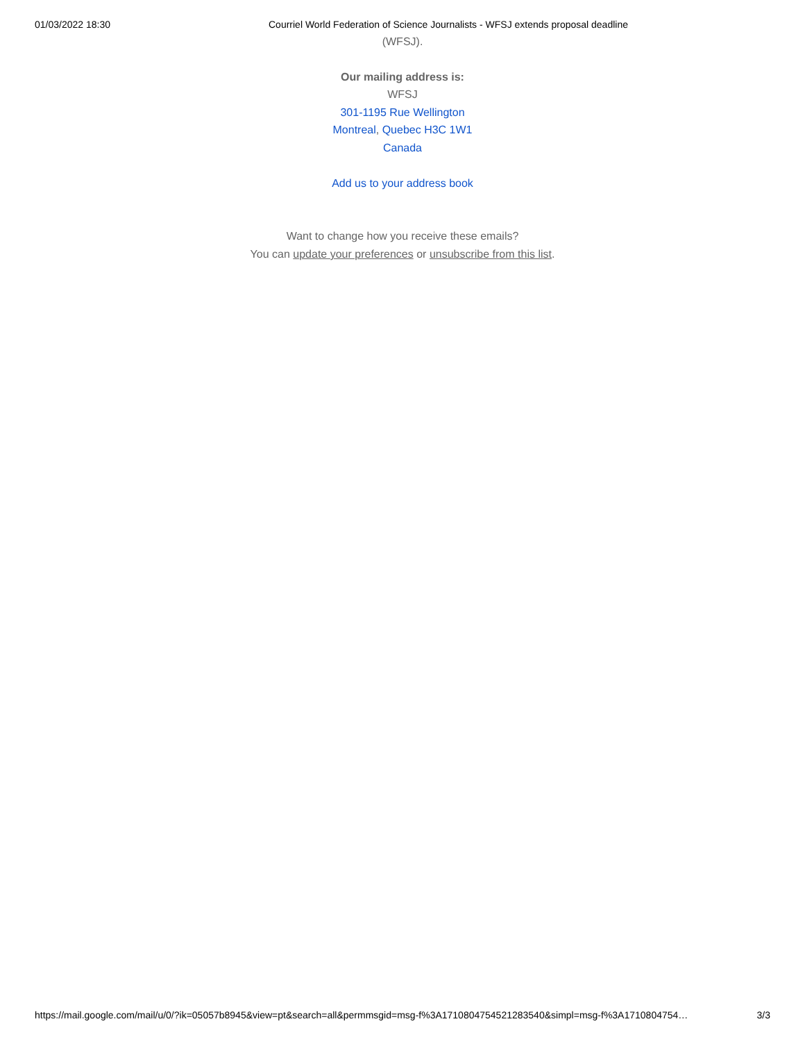01/03/2022 18:30 Courriel World Federation of Science Journalists - WFSJ extends proposal deadline
(WFSJ).
Our mailing address is:
WFSJ
301-1195 Rue Wellington
Montreal, Quebec H3C 1W1
Canada
Add us to your address book
Want to change how you receive these emails?
You can update your preferences or unsubscribe from this list.
https://mail.google.com/mail/u/0/?ik=05057b8945&view=pt&search=all&permmsgid=msg-f%3A1710804754521283540&simpl=msg-f%3A1710804754… 3/3